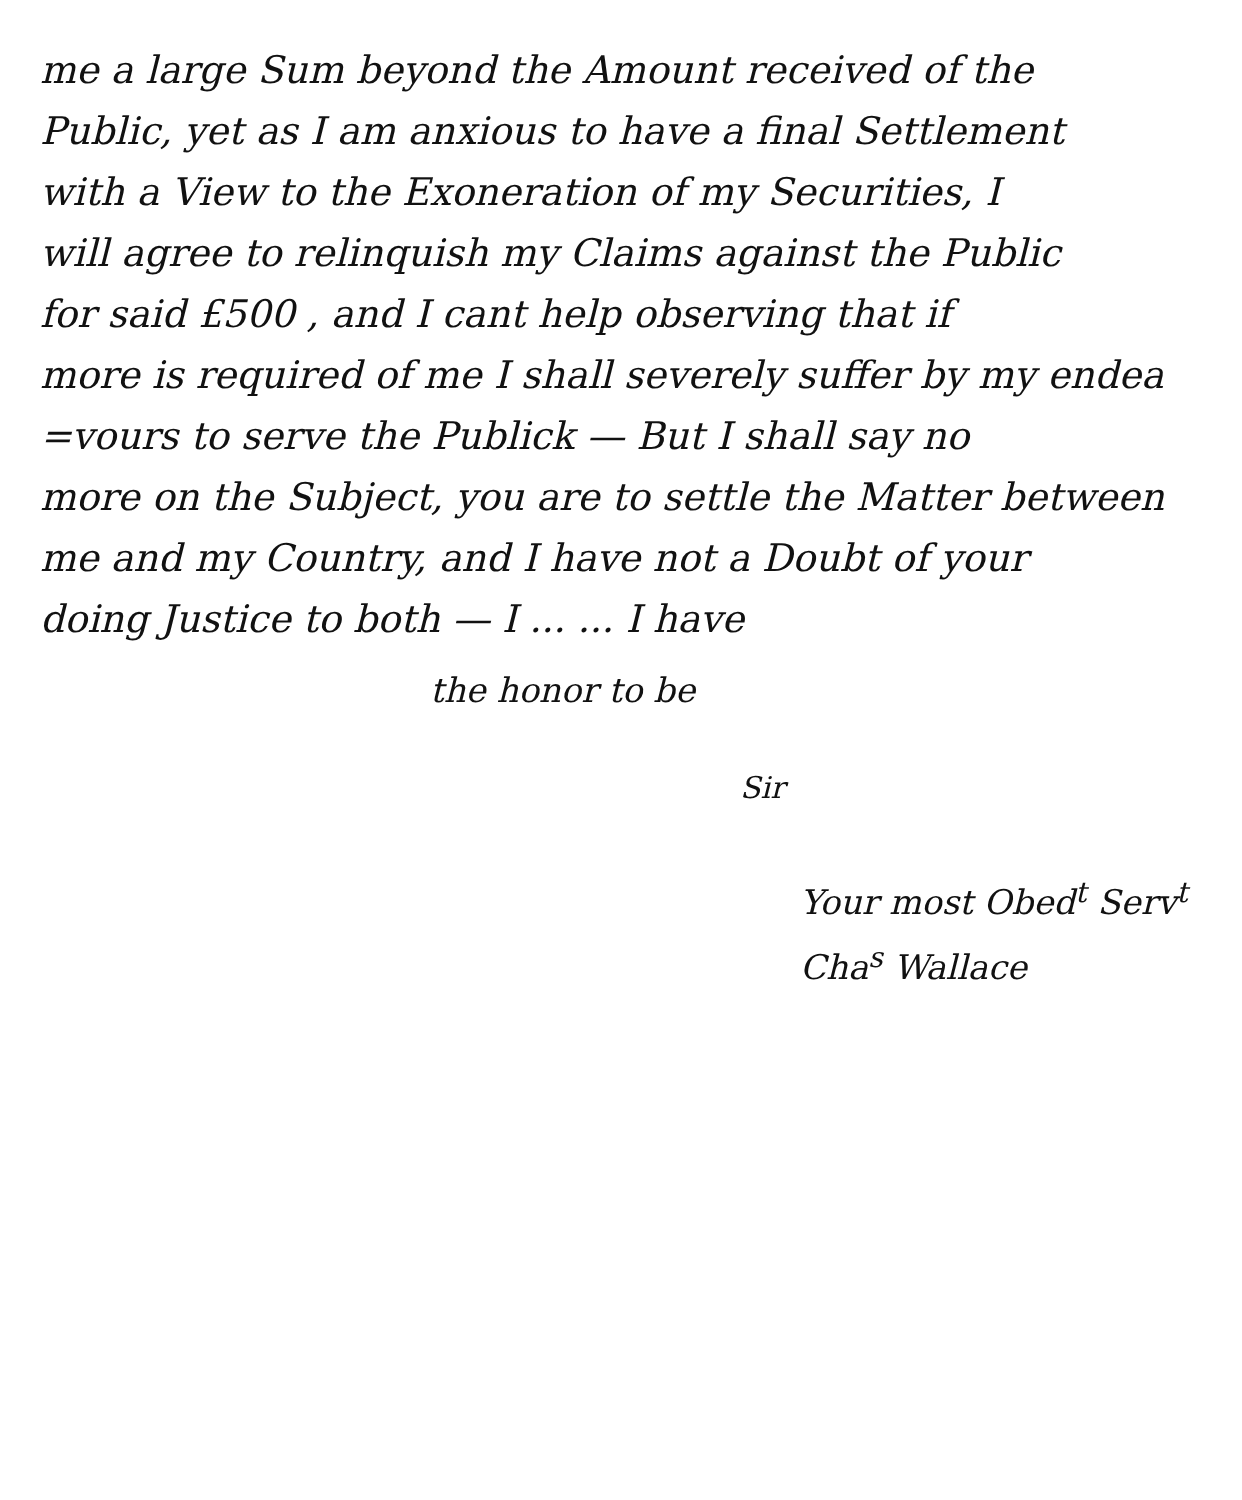me a large Sum beyond the Amount received of the
Public, yet as I am anxious to have a final Settlement
with a View to the Exoneration of my Securities, I
will agree to relinquish my Claims against the Public
for said £500 , and I cant help observing that if
more is required of me I shall severely suffer by my endea
=vours to serve the Publick — But I shall say no
more on the Subject, you are to settle the Matter between
me and my Country, and I have not a Doubt of your
doing Justice to both — I ... ... I have
the honor to be
Sir
Your most Obed<sup>t</sup> Serv<sup>t</sup>
Cha<sup>s</sup> Wallace